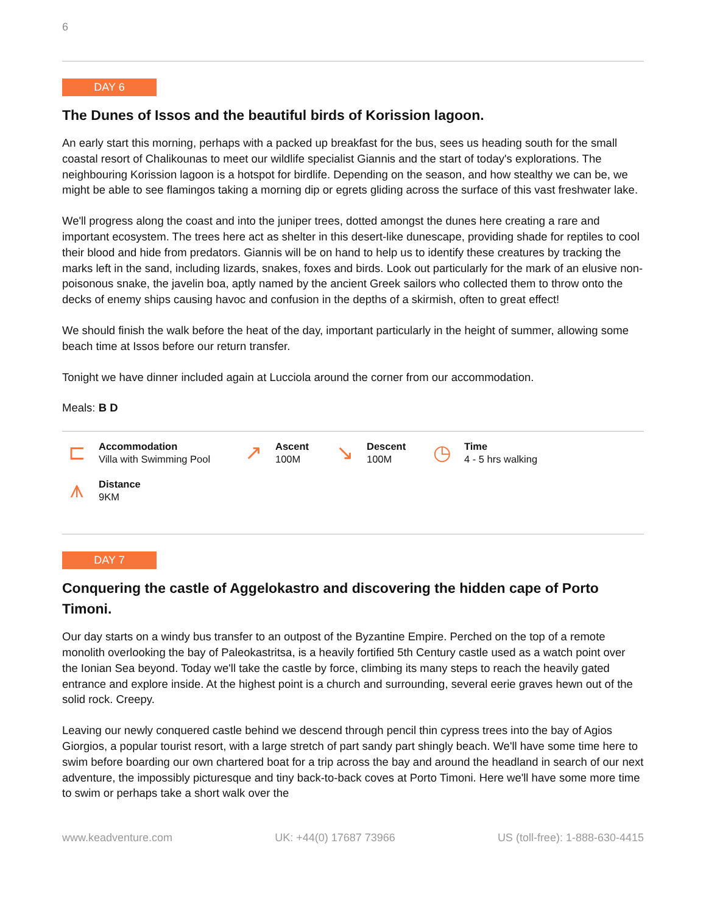6
DAY 6
The Dunes of Issos and the beautiful birds of Korission lagoon.
An early start this morning, perhaps with a packed up breakfast for the bus, sees us heading south for the small coastal resort of Chalikounas to meet our wildlife specialist Giannis and the start of today's explorations. The neighbouring Korission lagoon is a hotspot for birdlife. Depending on the season, and how stealthy we can be, we might be able to see flamingos taking a morning dip or egrets gliding across the surface of this vast freshwater lake.
We'll progress along the coast and into the juniper trees, dotted amongst the dunes here creating a rare and important ecosystem. The trees here act as shelter in this desert-like dunescape, providing shade for reptiles to cool their blood and hide from predators. Giannis will be on hand to help us to identify these creatures by tracking the marks left in the sand, including lizards, snakes, foxes and birds. Look out particularly for the mark of an elusive non-poisonous snake, the javelin boa, aptly named by the ancient Greek sailors who collected them to throw onto the decks of enemy ships causing havoc and confusion in the depths of a skirmish, often to great effect!
We should finish the walk before the heat of the day, important particularly in the height of summer, allowing some beach time at Issos before our return transfer.
Tonight we have dinner included again at Lucciola around the corner from our accommodation.
Meals: B D
⊏
Accommodation
Villa with Swimming Pool
↗
Ascent
100M
↘
Descent
100M
◷
Time
4 - 5 hrs walking
⩚
Distance
9KM
DAY 7
Conquering the castle of Aggelokastro and discovering the hidden cape of Porto Timoni.
Our day starts on a windy bus transfer to an outpost of the Byzantine Empire. Perched on the top of a remote monolith overlooking the bay of Paleokastritsa, is a heavily fortified 5th Century castle used as a watch point over the Ionian Sea beyond. Today we'll take the castle by force, climbing its many steps to reach the heavily gated entrance and explore inside. At the highest point is a church and surrounding, several eerie graves hewn out of the solid rock. Creepy.
Leaving our newly conquered castle behind we descend through pencil thin cypress trees into the bay of Agios Giorgios, a popular tourist resort, with a large stretch of part sandy part shingly beach. We'll have some time here to swim before boarding our own chartered boat for a trip across the bay and around the headland in search of our next adventure, the impossibly picturesque and tiny back-to-back coves at Porto Timoni. Here we'll have some more time to swim or perhaps take a short walk over the
www.keadventure.com UK: +44(0) 17687 73966 US (toll-free): 1-888-630-4415